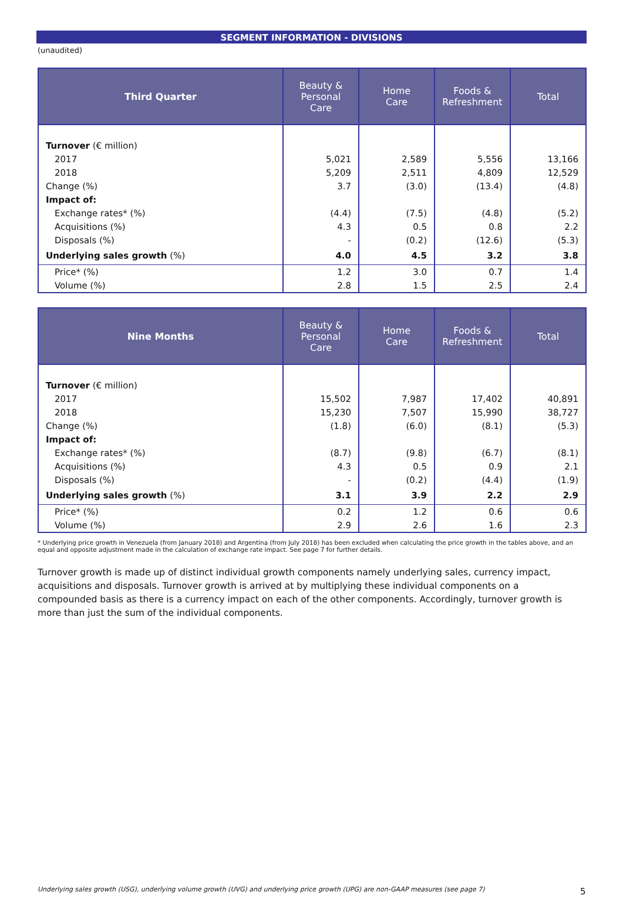SEGMENT INFORMATION - DIVISIONS
(unaudited)
| Third Quarter | Beauty & Personal Care | Home Care | Foods & Refreshment | Total |
| --- | --- | --- | --- | --- |
| Turnover (€ million) | | | | |
| 2017 | 5,021 | 2,589 | 5,556 | 13,166 |
| 2018 | 5,209 | 2,511 | 4,809 | 12,529 |
| Change (%) | 3.7 | (3.0) | (13.4) | (4.8) |
| Impact of: | | | | |
| Exchange rates* (%) | (4.4) | (7.5) | (4.8) | (5.2) |
| Acquisitions (%) | 4.3 | 0.5 | 0.8 | 2.2 |
| Disposals (%) | - | (0.2) | (12.6) | (5.3) |
| Underlying sales growth (%) | 4.0 | 4.5 | 3.2 | 3.8 |
| Price* (%) | 1.2 | 3.0 | 0.7 | 1.4 |
| Volume (%) | 2.8 | 1.5 | 2.5 | 2.4 |
| Nine Months | Beauty & Personal Care | Home Care | Foods & Refreshment | Total |
| --- | --- | --- | --- | --- |
| Turnover (€ million) | | | | |
| 2017 | 15,502 | 7,987 | 17,402 | 40,891 |
| 2018 | 15,230 | 7,507 | 15,990 | 38,727 |
| Change (%) | (1.8) | (6.0) | (8.1) | (5.3) |
| Impact of: | | | | |
| Exchange rates* (%) | (8.7) | (9.8) | (6.7) | (8.1) |
| Acquisitions (%) | 4.3 | 0.5 | 0.9 | 2.1 |
| Disposals (%) | - | (0.2) | (4.4) | (1.9) |
| Underlying sales growth (%) | 3.1 | 3.9 | 2.2 | 2.9 |
| Price* (%) | 0.2 | 1.2 | 0.6 | 0.6 |
| Volume (%) | 2.9 | 2.6 | 1.6 | 2.3 |
* Underlying price growth in Venezuela (from January 2018) and Argentina (from July 2018) has been excluded when calculating the price growth in the tables above, and an equal and opposite adjustment made in the calculation of exchange rate impact. See page 7 for further details.
Turnover growth is made up of distinct individual growth components namely underlying sales, currency impact, acquisitions and disposals. Turnover growth is arrived at by multiplying these individual components on a compounded basis as there is a currency impact on each of the other components. Accordingly, turnover growth is more than just the sum of the individual components.
Underlying sales growth (USG), underlying volume growth (UVG) and underlying price growth (UPG) are non-GAAP measures (see page 7)
5